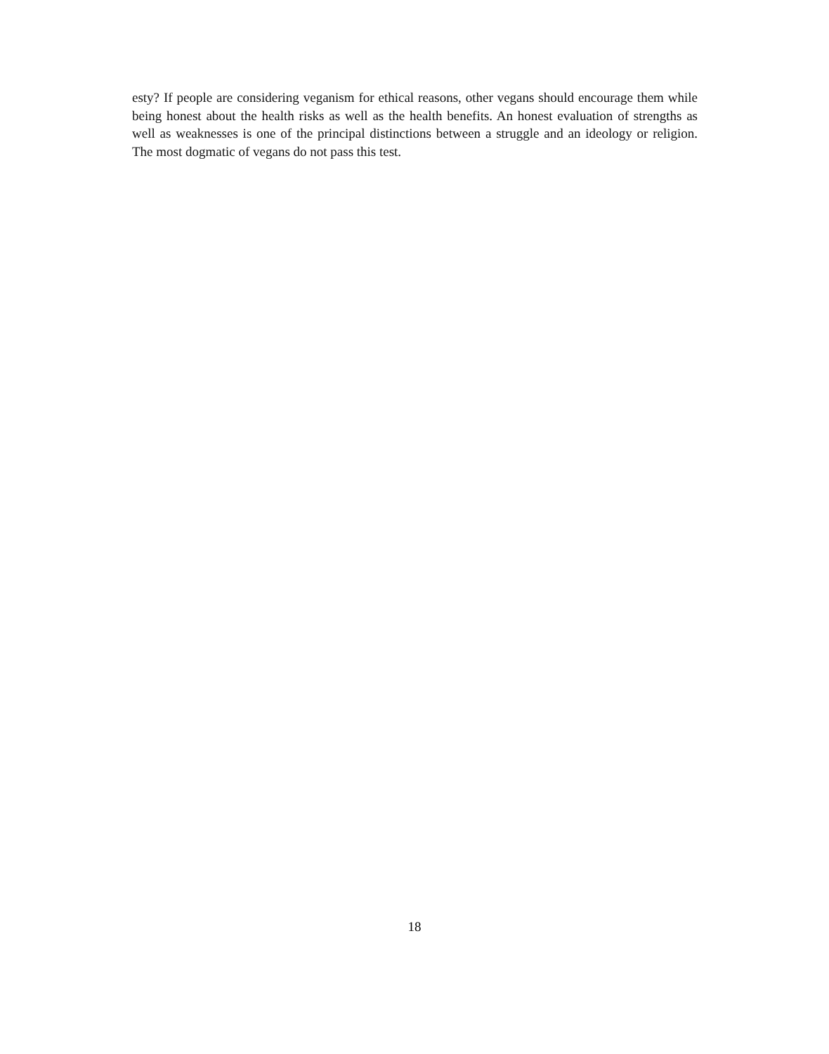esty? If people are considering veganism for ethical reasons, other vegans should encourage them while being honest about the health risks as well as the health benefits. An honest evaluation of strengths as well as weaknesses is one of the principal distinctions between a struggle and an ideology or religion. The most dogmatic of vegans do not pass this test.
18